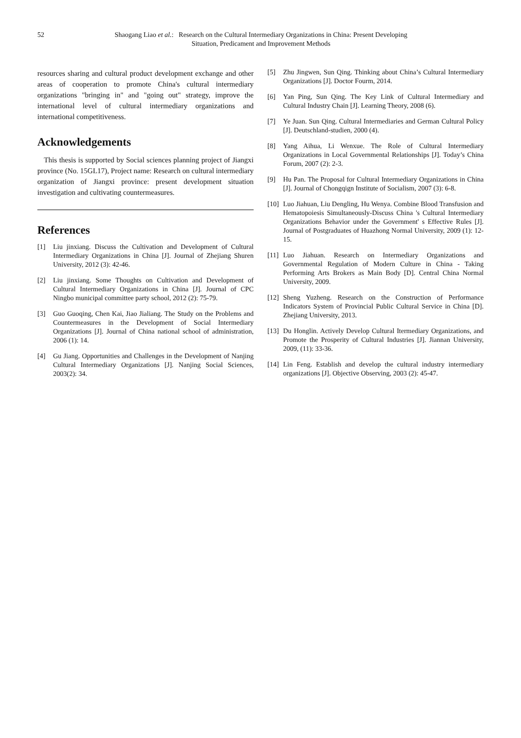52 Shaogang Liao et al.: Research on the Cultural Intermediary Organizations in China: Present Developing Situation, Predicament and Improvement Methods
resources sharing and cultural product development exchange and other areas of cooperation to promote China's cultural intermediary organizations "bringing in" and "going out" strategy, improve the international level of cultural intermediary organizations and international competitiveness.
Acknowledgements
This thesis is supported by Social sciences planning project of Jiangxi province (No. 15GL17), Project name: Research on cultural intermediary organization of Jiangxi province: present development situation investigation and cultivating countermeasures.
References
[1] Liu jinxiang. Discuss the Cultivation and Development of Cultural Intermediary Organizations in China [J]. Journal of Zhejiang Shuren University, 2012 (3): 42-46.
[2] Liu jinxiang. Some Thoughts on Cultivation and Development of Cultural Intermediary Organizations in China [J]. Journal of CPC Ningbo municipal committee party school, 2012 (2): 75-79.
[3] Guo Guoqing, Chen Kai, Jiao Jialiang. The Study on the Problems and Countermeasures in the Development of Social Intermediary Organizations [J]. Journal of China national school of administration, 2006 (1): 14.
[4] Gu Jiang. Opportunities and Challenges in the Development of Nanjing Cultural Intermediary Organizations [J]. Nanjing Social Sciences, 2003(2): 34.
[5] Zhu Jingwen, Sun Qing. Thinking about China’s Cultural Intermediary Organizations [J]. Doctor Fourm, 2014.
[6] Yan Ping, Sun Qing. The Key Link of Cultural Intermediary and Cultural Industry Chain [J]. Learning Theory, 2008 (6).
[7] Ye Juan. Sun Qing. Cultural Intermediaries and German Cultural Policy [J]. Deutschland-studien, 2000 (4).
[8] Yang Aihua, Li Wenxue. The Role of Cultural Intermediary Organizations in Local Governmental Relationships [J]. Today’s China Forum, 2007 (2): 2-3.
[9] Hu Pan. The Proposal for Cultural Intermediary Organizations in China [J]. Journal of Chongqign Institute of Socialism, 2007 (3): 6-8.
[10] Luo Jiahuan, Liu Dengling, Hu Wenya. Combine Blood Transfusion and Hematopoiesis Simultaneously-Discuss China 's Cultural Intermediary Organizations Behavior under the Government' s Effective Rules [J]. Journal of Postgraduates of Huazhong Normal University, 2009 (1): 12-15.
[11] Luo Jiahuan. Research on Intermediary Organizations and Governmental Regulation of Modern Culture in China - Taking Performing Arts Brokers as Main Body [D]. Central China Normal University, 2009.
[12] Sheng Yuzheng. Research on the Construction of Performance Indicators System of Provincial Public Cultural Service in China [D]. Zhejiang University, 2013.
[13] Du Honglin. Actively Develop Cultural Itermediary Organizations, and Promote the Prosperity of Cultural Industries [J]. Jiannan University, 2009, (11): 33-36.
[14] Lin Feng. Establish and develop the cultural industry intermediary organizations [J]. Objective Observing, 2003 (2): 45-47.